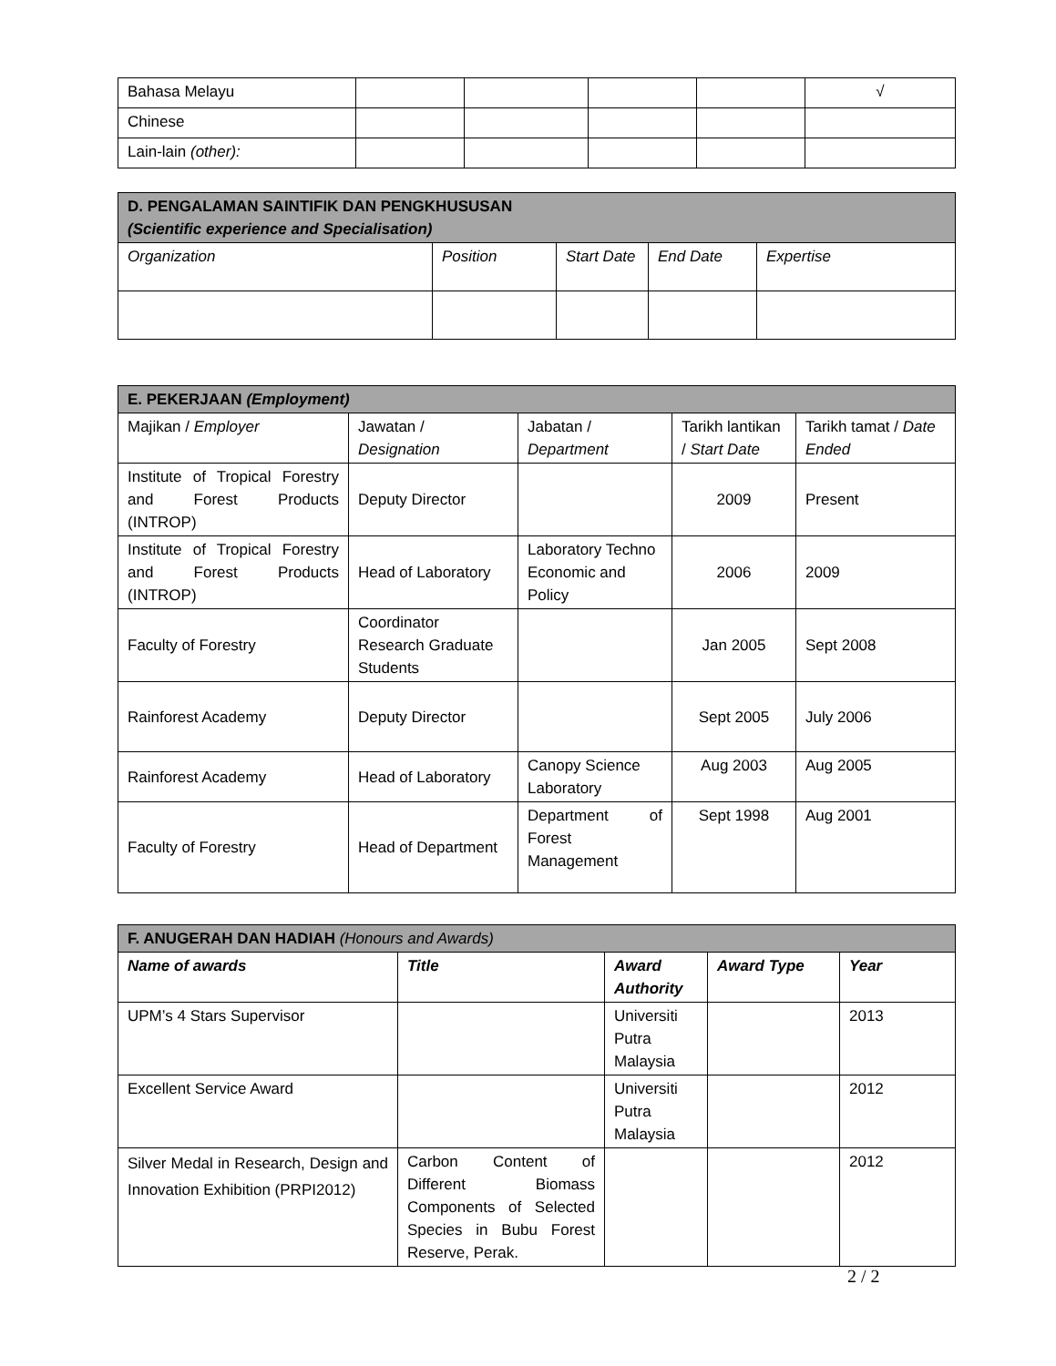| Bahasa Melayu | | | | | √ |
| Chinese | | | | | |
| Lain-lain (other): | | | | | |
| D. PENGALAMAN SAINTIFIK DAN PENGKHUSUSAN (Scientific experience and Specialisation) | | | | |
| --- | --- | --- | --- | --- |
| Organization | Position | Start Date | End Date | Expertise |
| E. PEKERJAAN (Employment) | | | | |
| --- | --- | --- | --- | --- |
| Majikan / Employer | Jawatan / Designation | Jabatan / Department | Tarikh lantikan / Start Date | Tarikh tamat / Date Ended |
| Institute of Tropical Forestry and Forest Products (INTROP) | Deputy Director | | 2009 | Present |
| Institute of Tropical Forestry and Forest Products (INTROP) | Head of Laboratory | Laboratory Techno Economic and Policy | 2006 | 2009 |
| Faculty of Forestry | Coordinator Research Graduate Students | | Jan 2005 | Sept 2008 |
| Rainforest Academy | Deputy Director | | Sept 2005 | July 2006 |
| Rainforest Academy | Head of Laboratory | Canopy Science Laboratory | Aug 2003 | Aug 2005 |
| Faculty of Forestry | Head of Department | Department of Forest Management | Sept 1998 | Aug 2001 |
| F. ANUGERAH DAN HADIAH (Honours and Awards) | | | | |
| --- | --- | --- | --- | --- |
| Name of awards | Title | Award Authority | Award Type | Year |
| UPM’s 4 Stars Supervisor | | Universiti Putra Malaysia | | 2013 |
| Excellent Service Award | | Universiti Putra Malaysia | | 2012 |
| Silver Medal in Research, Design and Innovation Exhibition (PRPI2012) | Carbon Content of Different Biomass Components of Selected Species in Bubu Forest Reserve, Perak. | | | 2012 |
2 / 2